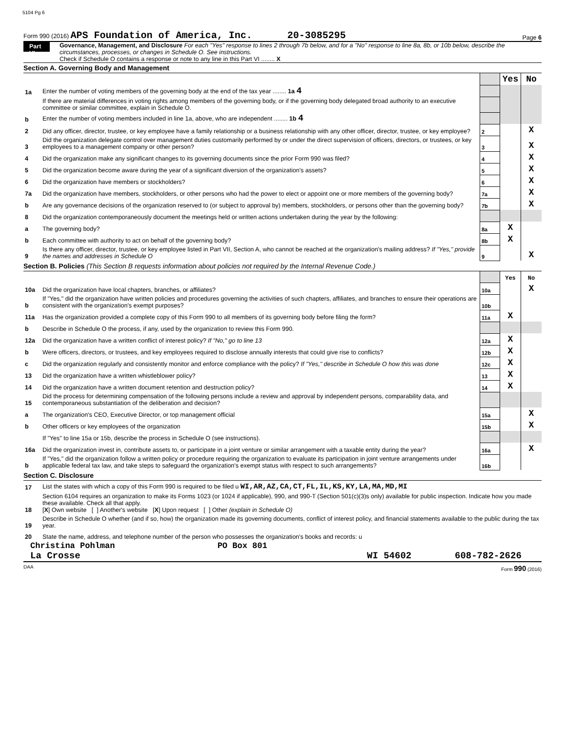5104 Pg 6
Form 990 (2016) APS Foundation of America, Inc. 20-3085295 Page 6
Part VI
Governance, Management, and Disclosure For each "Yes" response to lines 2 through 7b below, and for a "No" response to line 8a, 8b, or 10b below, describe the circumstances, processes, or changes in Schedule O. See instructions.
Check if Schedule O contains a response or note to any line in this Part VI ........ X
Section A. Governing Body and Management
| | | | Yes | No |
| 1a | Enter the number of voting members of the governing body at the end of the tax year ........ 1a 4 | | | |
| | If there are material differences in voting rights among members of the governing body, or if the governing body delegated broad authority to an executive committee or similar committee, explain in Schedule O. | | | |
| b | Enter the number of voting members included in line 1a, above, who are independent ........ 1b 4 | | | |
| 2 | Did any officer, director, trustee, or key employee have a family relationship or a business relationship with any other officer, director, trustee, or key employee? | 2 | | X |
| 3 | Did the organization delegate control over management duties customarily performed by or under the direct supervision of officers, directors, or trustees, or key employees to a management company or other person? | 3 | | X |
| 4 | Did the organization make any significant changes to its governing documents since the prior Form 990 was filed? | 4 | | X |
| 5 | Did the organization become aware during the year of a significant diversion of the organization's assets? | 5 | | X |
| 6 | Did the organization have members or stockholders? | 6 | | X |
| 7a | Did the organization have members, stockholders, or other persons who had the power to elect or appoint one or more members of the governing body? | 7a | | X |
| b | Are any governance decisions of the organization reserved to (or subject to approval by) members, stockholders, or persons other than the governing body? | 7b | | X |
| 8 | Did the organization contemporaneously document the meetings held or written actions undertaken during the year by the following: | | | |
| a | The governing body? | 8a | X | |
| b | Each committee with authority to act on behalf of the governing body? | 8b | X | |
| 9 | Is there any officer, director, trustee, or key employee listed in Part VII, Section A, who cannot be reached at the organization's mailing address? If "Yes," provide the names and addresses in Schedule O | 9 | | X |
Section B. Policies (This Section B requests information about policies not required by the Internal Revenue Code.)
| | | | Yes | No |
| 10a | Did the organization have local chapters, branches, or affiliates? | 10a | | X |
| b | If "Yes," did the organization have written policies and procedures governing the activities of such chapters, affiliates, and branches to ensure their operations are consistent with the organization's exempt purposes? | 10b | | |
| 11a | Has the organization provided a complete copy of this Form 990 to all members of its governing body before filing the form? | 11a | X | |
| b | Describe in Schedule O the process, if any, used by the organization to review this Form 990. | | | |
| 12a | Did the organization have a written conflict of interest policy? If "No," go to line 13 | 12a | X | |
| b | Were officers, directors, or trustees, and key employees required to disclose annually interests that could give rise to conflicts? | 12b | X | |
| c | Did the organization regularly and consistently monitor and enforce compliance with the policy? If "Yes," describe in Schedule O how this was done | 12c | X | |
| 13 | Did the organization have a written whistleblower policy? | 13 | X | |
| 14 | Did the organization have a written document retention and destruction policy? | 14 | X | |
| 15 | Did the process for determining compensation of the following persons include a review and approval by independent persons, comparability data, and contemporaneous substantiation of the deliberation and decision? | | | |
| a | The organization's CEO, Executive Director, or top management official | 15a | | X |
| b | Other officers or key employees of the organization | 15b | | X |
| | If "Yes" to line 15a or 15b, describe the process in Schedule O (see instructions). | | | |
| 16a | Did the organization invest in, contribute assets to, or participate in a joint venture or similar arrangement with a taxable entity during the year? | 16a | | X |
| b | If "Yes," did the organization follow a written policy or procedure requiring the organization to evaluate its participation in joint venture arrangements under applicable federal tax law, and take steps to safeguard the organization's exempt status with respect to such arrangements? | 16b | | |
Section C. Disclosure
| 17 | List the states with which a copy of this Form 990 is required to be filed u WI,AR,AZ,CA,CT,FL,IL,KS,KY,LA,MA,MD,MI |
| 18 | Section 6104 requires an organization to make its Forms 1023 (or 1024 if applicable), 990, and 990-T (Section 501(c)(3)s only) available for public inspection. Indicate how you made these available. Check all that apply. [ X ] Own website [ ] Another's website [ X ] Upon request [ ] Other (explain in Schedule O) |
| 19 | Describe in Schedule O whether (and if so, how) the organization made its governing documents, conflict of interest policy, and financial statements available to the public during the tax year. |
| 20 | State the name, address, and telephone number of the person who possesses the organization's books and records: u |
Christina Pohlman PO Box 801
La Crosse WI 54602 608-782-2626
DAA Form 990 (2016)